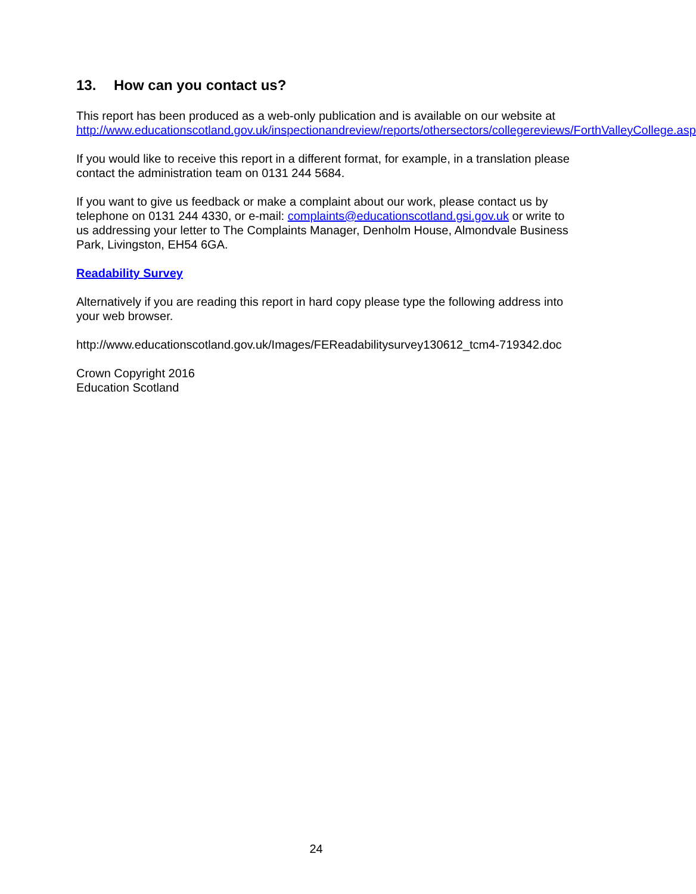13. How can you contact us?
This report has been produced as a web-only publication and is available on our website at
http://www.educationscotland.gov.uk/inspectionandreview/reports/othersectors/collegereviews/ForthValleyCollege.asp
If you would like to receive this report in a different format, for example, in a translation please contact the administration team on 0131 244 5684.
If you want to give us feedback or make a complaint about our work, please contact us by telephone on 0131 244 4330, or e-mail: complaints@educationscotland.gsi.gov.uk or write to us addressing your letter to The Complaints Manager, Denholm House, Almondvale Business Park, Livingston, EH54 6GA.
Readability Survey
Alternatively if you are reading this report in hard copy please type the following address into your web browser.
http://www.educationscotland.gov.uk/Images/FEReadabilitysurvey130612_tcm4-719342.doc
Crown Copyright 2016
Education Scotland
24